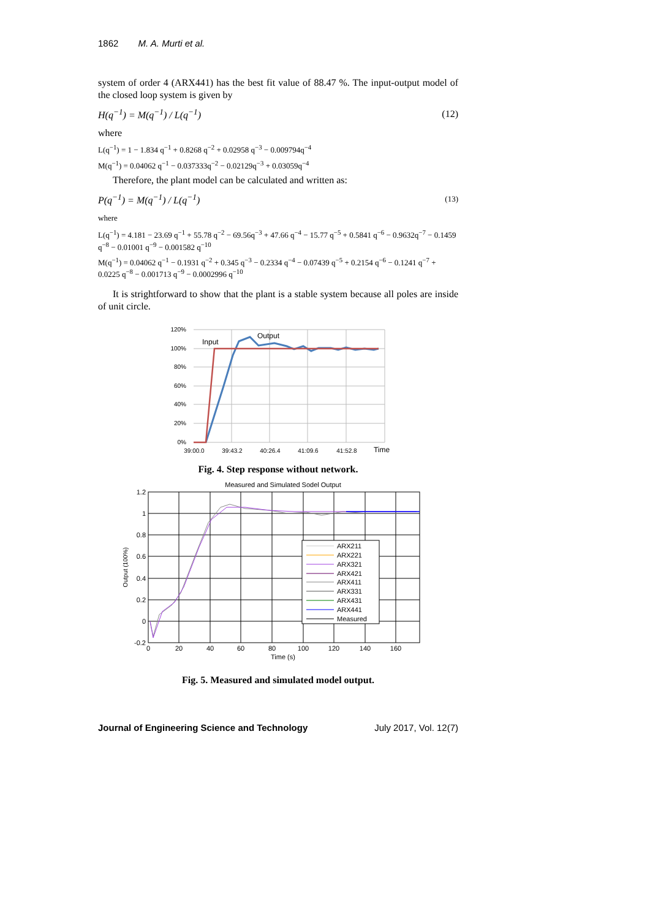1862 M. A. Murti et al.
system of order 4 (ARX441) has the best fit value of 88.47 %. The input-output model of the closed loop system is given by
H(q<sup>−1</sup>) = M(q<sup>−1</sup>) / L(q<sup>−1</sup>) (12)
where
L(q<sup>−1</sup>) = 1 − 1.834 q<sup>−1</sup> + 0.8268 q<sup>−2</sup> + 0.02958 q<sup>−3</sup> − 0.009794q<sup>−4</sup>
M(q<sup>−1</sup>) = 0.04062 q<sup>−1</sup> − 0.037333q<sup>−2</sup> − 0.02129q<sup>−3</sup> + 0.03059q<sup>−4</sup>
Therefore, the plant model can be calculated and written as:
P(q<sup>−1</sup>) = M(q<sup>−1</sup>) / L(q<sup>−1</sup>) (13)
where
L(q<sup>−1</sup>) = 4.181 − 23.69 q<sup>−1</sup> + 55.78 q<sup>−2</sup> − 69.56q<sup>−3</sup> + 47.66 q<sup>−4</sup> − 15.77 q<sup>−5</sup> + 0.5841 q<sup>−6</sup> − 0.9632q<sup>−7</sup> − 0.1459 q<sup>−8</sup> − 0.01001 q<sup>−9</sup> − 0.001582 q<sup>−10</sup>
M(q<sup>−1</sup>) = 0.04062 q<sup>−1</sup> − 0.1931 q<sup>−2</sup> + 0.345 q<sup>−3</sup> − 0.2334 q<sup>−4</sup> − 0.07439 q<sup>−5</sup> + 0.2154 q<sup>−6</sup> − 0.1241 q<sup>−7</sup> + 0.0225 q<sup>−8</sup> − 0.001713 q<sup>−9</sup> − 0.0002996 q<sup>−10</sup>
It is strightforward to show that the plant is a stable system because all poles are inside of unit circle.
120%
100%
80%
60%
40%
20%
0%
39:00.0
39:43.2
40:26.4
41:09.6
41:52.8
Time
Input
Output
Fig. 4. Step response without network.
Measured and Simulated Sodel Output
1.2
1
0.8
0.6
0.4
0.2
0
-0.2
0
20
40
60
80
100
120
140
160
Time (s)
Output (100%)
ARX211
ARX221
ARX321
ARX421
ARX411
ARX331
ARX431
ARX441
Measured
Fig. 5. Measured and simulated model output.
Journal of Engineering Science and Technology July 2017, Vol. 12(7)